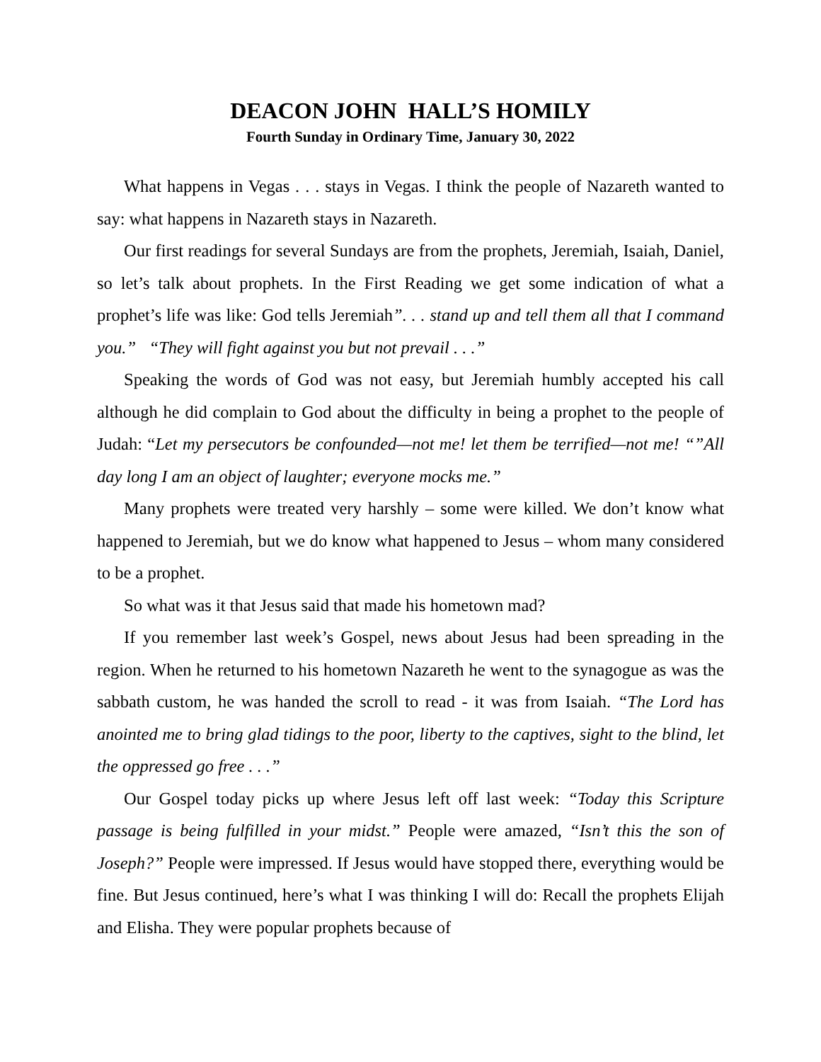DEACON JOHN HALL’S HOMILY
Fourth Sunday in Ordinary Time, January 30, 2022
What happens in Vegas . . . stays in Vegas. I think the people of Nazareth wanted to say: what happens in Nazareth stays in Nazareth.
Our first readings for several Sundays are from the prophets, Jeremiah, Isaiah, Daniel, so let’s talk about prophets. In the First Reading we get some indication of what a prophet’s life was like: God tells Jeremiah”. . . stand up and tell them all that I command you.” “They will fight against you but not prevail . . .”
Speaking the words of God was not easy, but Jeremiah humbly accepted his call although he did complain to God about the difficulty in being a prophet to the people of Judah: “Let my persecutors be confounded—not me! let them be terrified—not me! “”All day long I am an object of laughter; everyone mocks me.”
Many prophets were treated very harshly – some were killed. We don’t know what happened to Jeremiah, but we do know what happened to Jesus – whom many considered to be a prophet.
So what was it that Jesus said that made his hometown mad?
If you remember last week’s Gospel, news about Jesus had been spreading in the region. When he returned to his hometown Nazareth he went to the synagogue as was the sabbath custom, he was handed the scroll to read - it was from Isaiah. “The Lord has anointed me to bring glad tidings to the poor, liberty to the captives, sight to the blind, let the oppressed go free . . .”
Our Gospel today picks up where Jesus left off last week: “Today this Scripture passage is being fulfilled in your midst.” People were amazed, “Isn’t this the son of Joseph?” People were impressed. If Jesus would have stopped there, everything would be fine. But Jesus continued, here’s what I was thinking I will do: Recall the prophets Elijah and Elisha. They were popular prophets because of